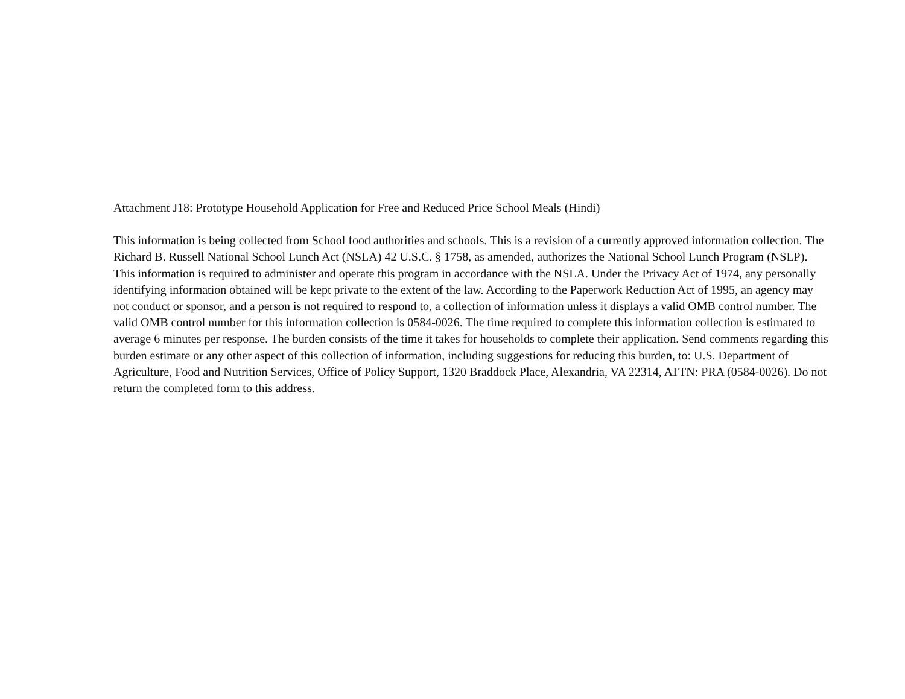Attachment J18: Prototype Household Application for Free and Reduced Price School Meals (Hindi)
This information is being collected from School food authorities and schools. This is a revision of a currently approved information collection. The Richard B. Russell National School Lunch Act (NSLA) 42 U.S.C. § 1758, as amended, authorizes the National School Lunch Program (NSLP). This information is required to administer and operate this program in accordance with the NSLA. Under the Privacy Act of 1974, any personally identifying information obtained will be kept private to the extent of the law. According to the Paperwork Reduction Act of 1995, an agency may not conduct or sponsor, and a person is not required to respond to, a collection of information unless it displays a valid OMB control number. The valid OMB control number for this information collection is 0584-0026. The time required to complete this information collection is estimated to average 6 minutes per response. The burden consists of the time it takes for households to complete their application. Send comments regarding this burden estimate or any other aspect of this collection of information, including suggestions for reducing this burden, to: U.S. Department of Agriculture, Food and Nutrition Services, Office of Policy Support, 1320 Braddock Place, Alexandria, VA 22314, ATTN: PRA (0584-0026). Do not return the completed form to this address.